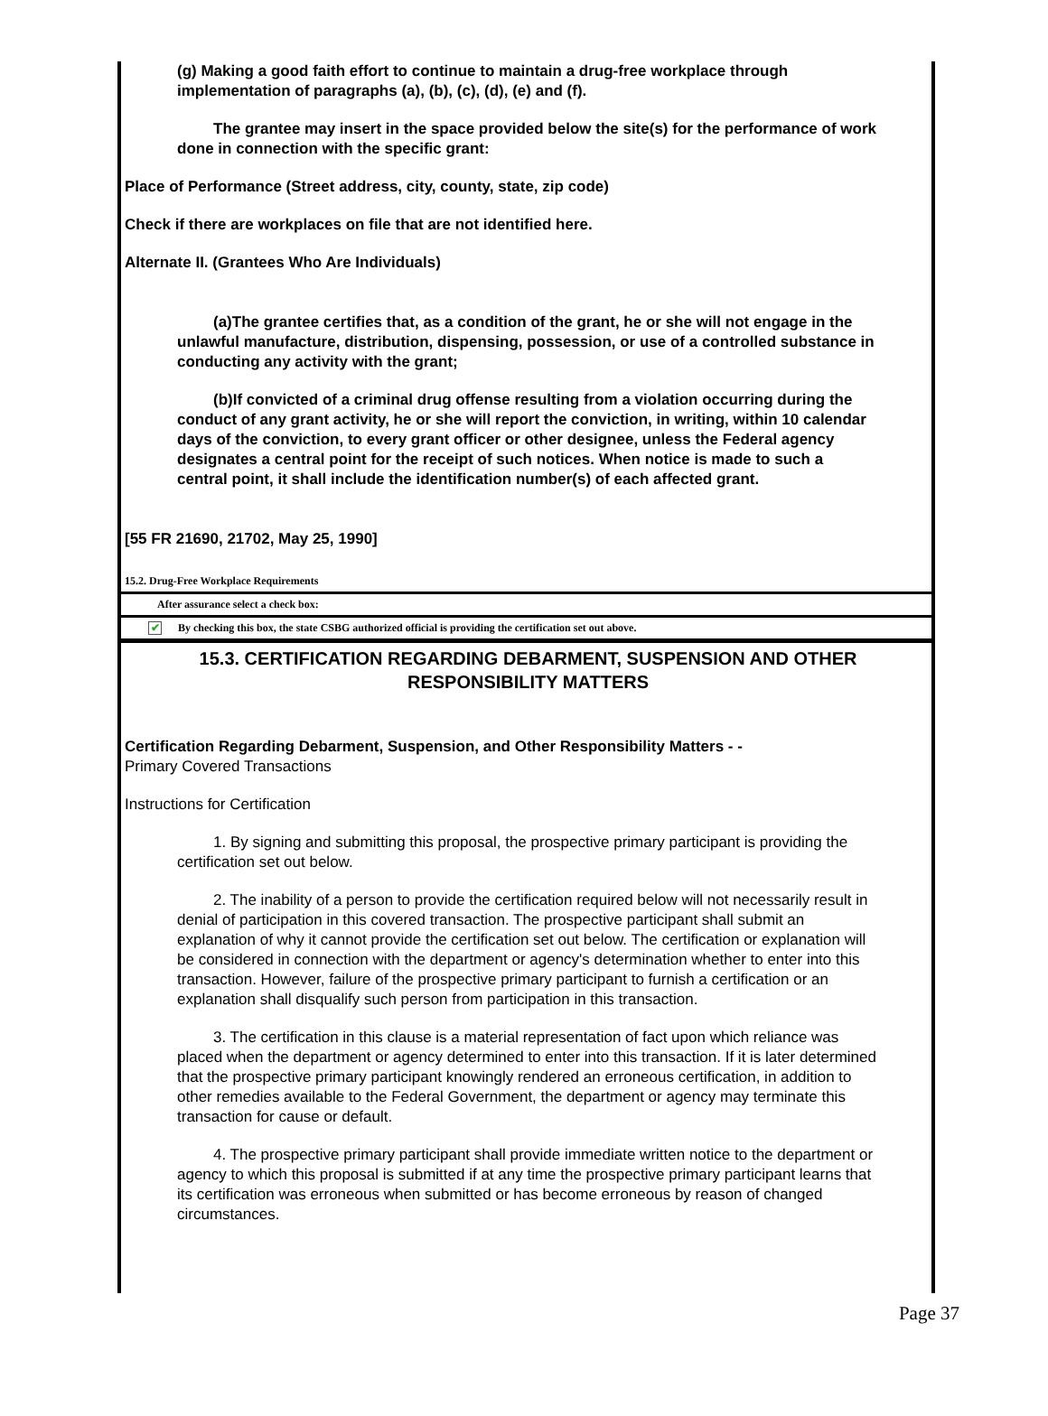(g) Making a good faith effort to continue to maintain a drug-free workplace through implementation of paragraphs (a), (b), (c), (d), (e) and (f).
The grantee may insert in the space provided below the site(s) for the performance of work done in connection with the specific grant:
Place of Performance (Street address, city, county, state, zip code)
Check if there are workplaces on file that are not identified here.
Alternate II. (Grantees Who Are Individuals)
(a)The grantee certifies that, as a condition of the grant, he or she will not engage in the unlawful manufacture, distribution, dispensing, possession, or use of a controlled substance in conducting any activity with the grant;
(b)If convicted of a criminal drug offense resulting from a violation occurring during the conduct of any grant activity, he or she will report the conviction, in writing, within 10 calendar days of the conviction, to every grant officer or other designee, unless the Federal agency designates a central point for the receipt of such notices. When notice is made to such a central point, it shall include the identification number(s) of each affected grant.
[55 FR 21690, 21702, May 25, 1990]
15.2. Drug-Free Workplace Requirements
After assurance select a check box:
✔ By checking this box, the state CSBG authorized official is providing the certification set out above.
15.3. CERTIFICATION REGARDING DEBARMENT, SUSPENSION AND OTHER RESPONSIBILITY MATTERS
Certification Regarding Debarment, Suspension, and Other Responsibility Matters - -
Primary Covered Transactions
Instructions for Certification
1. By signing and submitting this proposal, the prospective primary participant is providing the certification set out below.
2. The inability of a person to provide the certification required below will not necessarily result in denial of participation in this covered transaction. The prospective participant shall submit an explanation of why it cannot provide the certification set out below. The certification or explanation will be considered in connection with the department or agency's determination whether to enter into this transaction. However, failure of the prospective primary participant to furnish a certification or an explanation shall disqualify such person from participation in this transaction.
3. The certification in this clause is a material representation of fact upon which reliance was placed when the department or agency determined to enter into this transaction. If it is later determined that the prospective primary participant knowingly rendered an erroneous certification, in addition to other remedies available to the Federal Government, the department or agency may terminate this transaction for cause or default.
4. The prospective primary participant shall provide immediate written notice to the department or agency to which this proposal is submitted if at any time the prospective primary participant learns that its certification was erroneous when submitted or has become erroneous by reason of changed circumstances.
Page 37